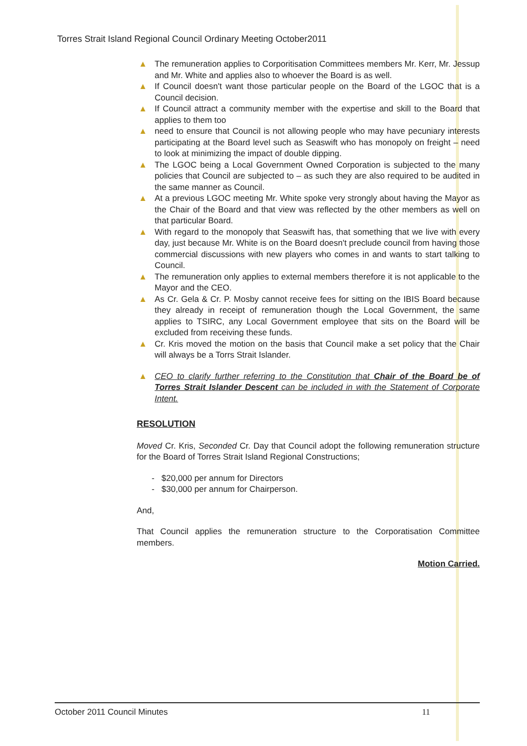Torres Strait Island Regional Council Ordinary Meeting October2011
▲ The remuneration applies to Corporitisation Committees members Mr. Kerr, Mr. Jessup and Mr. White and applies also to whoever the Board is as well.
▲ If Council doesn't want those particular people on the Board of the LGOC that is a Council decision.
▲ If Council attract a community member with the expertise and skill to the Board that applies to them too
▲ need to ensure that Council is not allowing people who may have pecuniary interests participating at the Board level such as Seaswift who has monopoly on freight – need to look at minimizing the impact of double dipping.
▲ The LGOC being a Local Government Owned Corporation is subjected to the many policies that Council are subjected to – as such they are also required to be audited in the same manner as Council.
▲ At a previous LGOC meeting Mr. White spoke very strongly about having the Mayor as the Chair of the Board and that view was reflected by the other members as well on that particular Board.
▲ With regard to the monopoly that Seaswift has, that something that we live with every day, just because Mr. White is on the Board doesn't preclude council from having those commercial discussions with new players who comes in and wants to start talking to Council.
▲ The remuneration only applies to external members therefore it is not applicable to the Mayor and the CEO.
▲ As Cr. Gela & Cr. P. Mosby cannot receive fees for sitting on the IBIS Board because they already in receipt of remuneration though the Local Government, the same applies to TSIRC, any Local Government employee that sits on the Board will be excluded from receiving these funds.
▲ Cr. Kris moved the motion on the basis that Council make a set policy that the Chair will always be a Torrs Strait Islander.
▲ CEO to clarify further referring to the Constitution that Chair of the Board be of Torres Strait Islander Descent can be included in with the Statement of Corporate Intent.
RESOLUTION
Moved Cr. Kris, Seconded Cr. Day that Council adopt the following remuneration structure for the Board of Torres Strait Island Regional Constructions;
- $20,000 per annum for Directors
- $30,000 per annum for Chairperson.
And,
That Council applies the remuneration structure to the Corporatisation Committee members.
Motion Carried.
October 2011 Council Minutes 11